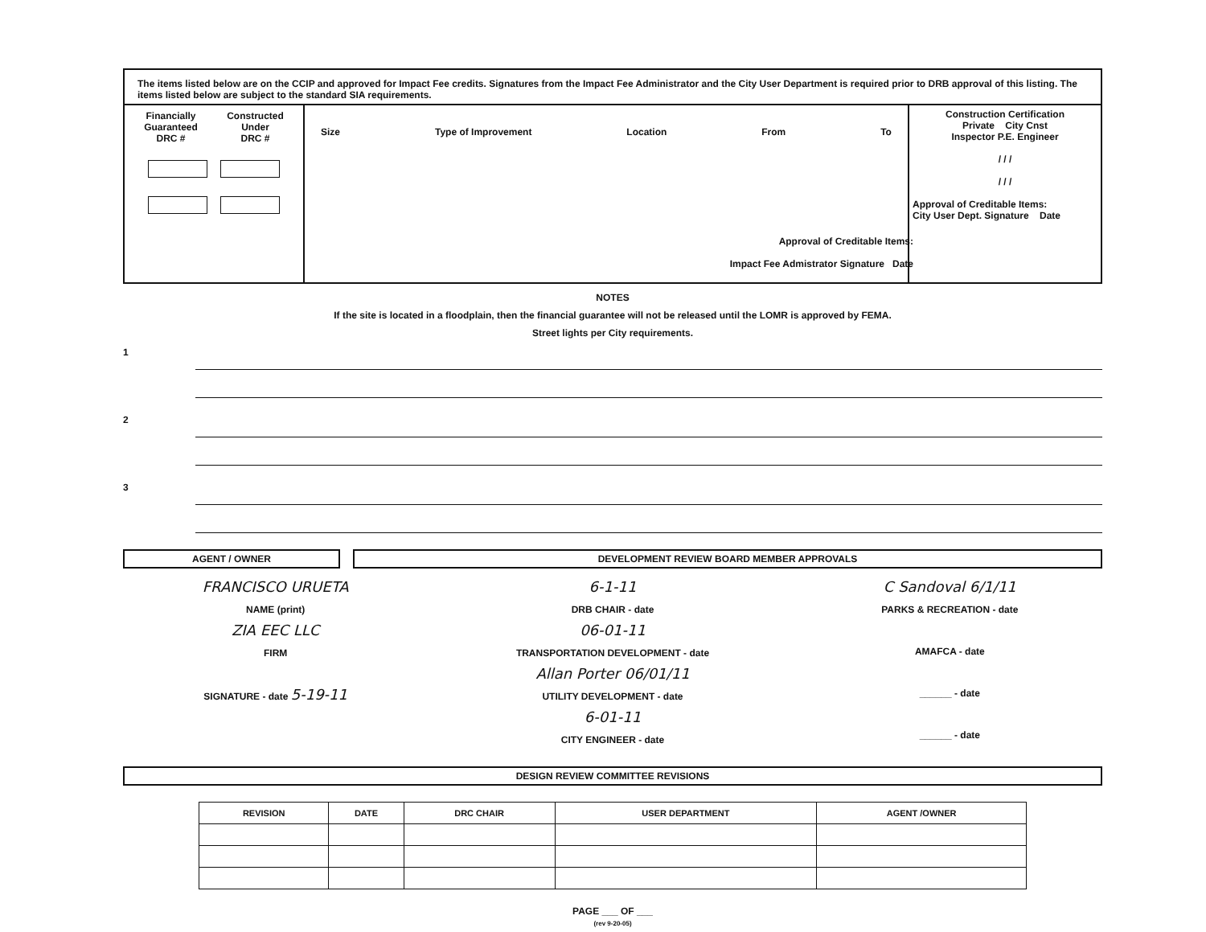The items listed below are on the CCIP and approved for Impact Fee credits. Signatures from the Impact Fee Administrator and the City User Department is required prior to DRB approval of this listing. The items listed below are subject to the standard SIA requirements.
Financially
Guaranteed
DRC # Constructed
Under
DRC #
Size Type of Improvement Location From To
Construction Certification
Private City Cnst
Inspector P.E. Engineer
/ / /
/ / /
Approval of Creditable Items:
City User Dept. Signature Date
Approval of Creditable Items:
Impact Fee Admistrator Signature Date
NOTES
If the site is located in a floodplain, then the financial guarantee will not be released until the LOMR is approved by FEMA.
Street lights per City requirements.
1
2
3
AGENT / OWNER DEVELOPMENT REVIEW BOARD MEMBER APPROVALS
FRANCISCO URUETA
NAME (print)
ZIA EEC LLC
FIRM
SIGNATURE - date 5-19-11
6-1-11
DRB CHAIR - date
06-01-11
TRANSPORTATION DEVELOPMENT - date
Allan Porter 06/01/11
UTILITY DEVELOPMENT - date
6-01-11
CITY ENGINEER - date
C Sandoval 6/1/11
PARKS & RECREATION - date
AMAFCA - date
______ - date
______ - date
DESIGN REVIEW COMMITTEE REVISIONS
| REVISION | DATE | DRC CHAIR | USER DEPARTMENT | AGENT /OWNER |
| --- | --- | --- | --- | --- |
PAGE ___ OF ___
(rev 9-20-05)